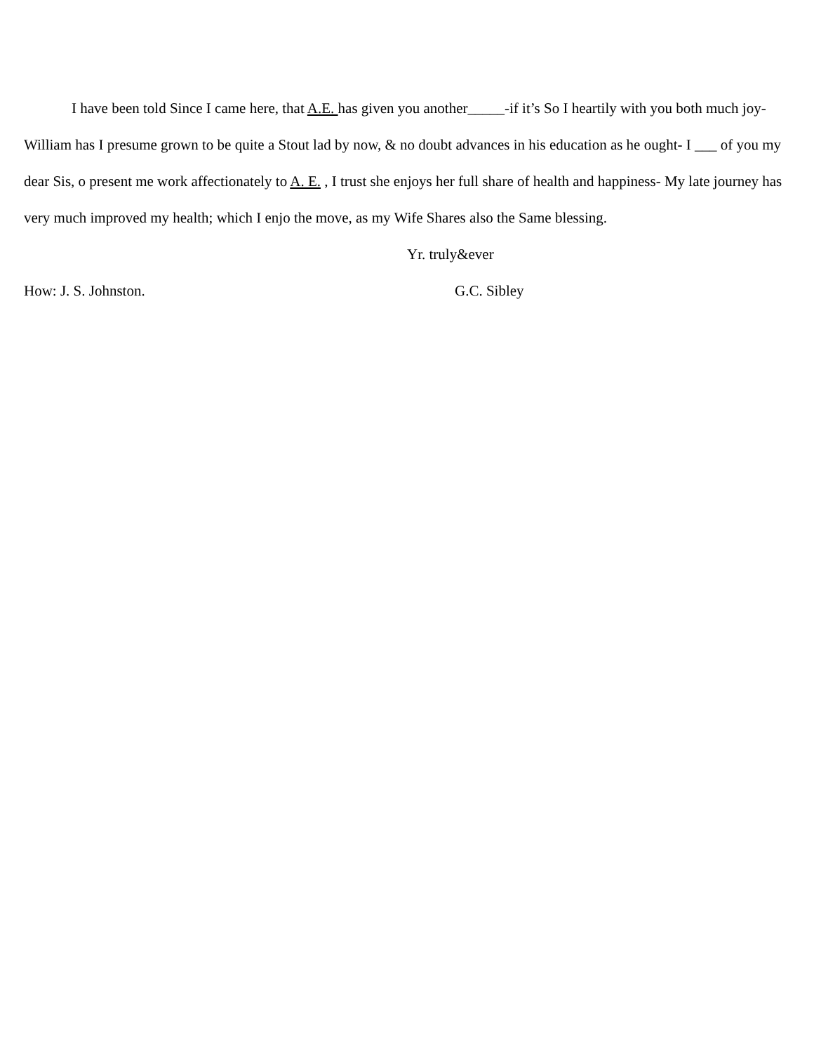I have been told Since I came here, that A.E. has given you another_____-if it’s So I heartily with you both much joy- William has I presume grown to be quite a Stout lad by now, & no doubt advances in his education as he ought- I ___ of you my dear Sis, o present me work affectionately to A. E. , I trust she enjoys her full share of health and happiness- My late journey has very much improved my health; which I enjo the move, as my Wife Shares also the Same blessing.
Yr. truly&ever
How: J. S. Johnston. G.C. Sibley